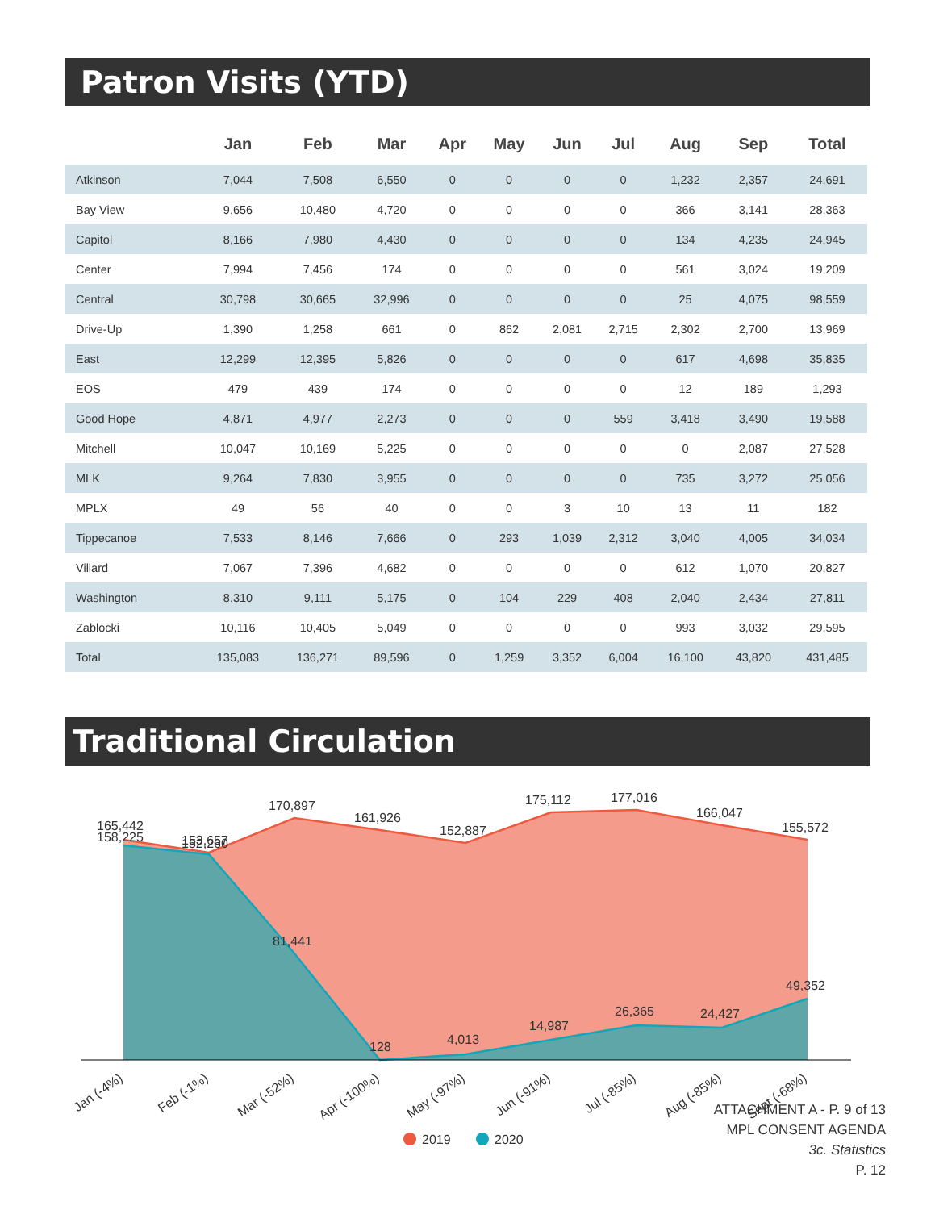Patron Visits (YTD)
| | Jan | Feb | Mar | Apr | May | Jun | Jul | Aug | Sep | Total |
| --- | --- | --- | --- | --- | --- | --- | --- | --- | --- | --- |
| Atkinson | 7,044 | 7,508 | 6,550 | 0 | 0 | 0 | 0 | 1,232 | 2,357 | 24,691 |
| Bay View | 9,656 | 10,480 | 4,720 | 0 | 0 | 0 | 0 | 366 | 3,141 | 28,363 |
| Capitol | 8,166 | 7,980 | 4,430 | 0 | 0 | 0 | 0 | 134 | 4,235 | 24,945 |
| Center | 7,994 | 7,456 | 174 | 0 | 0 | 0 | 0 | 561 | 3,024 | 19,209 |
| Central | 30,798 | 30,665 | 32,996 | 0 | 0 | 0 | 0 | 25 | 4,075 | 98,559 |
| Drive-Up | 1,390 | 1,258 | 661 | 0 | 862 | 2,081 | 2,715 | 2,302 | 2,700 | 13,969 |
| East | 12,299 | 12,395 | 5,826 | 0 | 0 | 0 | 0 | 617 | 4,698 | 35,835 |
| EOS | 479 | 439 | 174 | 0 | 0 | 0 | 0 | 12 | 189 | 1,293 |
| Good Hope | 4,871 | 4,977 | 2,273 | 0 | 0 | 0 | 559 | 3,418 | 3,490 | 19,588 |
| Mitchell | 10,047 | 10,169 | 5,225 | 0 | 0 | 0 | 0 | 0 | 2,087 | 27,528 |
| MLK | 9,264 | 7,830 | 3,955 | 0 | 0 | 0 | 0 | 735 | 3,272 | 25,056 |
| MPLX | 49 | 56 | 40 | 0 | 0 | 3 | 10 | 13 | 11 | 182 |
| Tippecanoe | 7,533 | 8,146 | 7,666 | 0 | 293 | 1,039 | 2,312 | 3,040 | 4,005 | 34,034 |
| Villard | 7,067 | 7,396 | 4,682 | 0 | 0 | 0 | 0 | 612 | 1,070 | 20,827 |
| Washington | 8,310 | 9,111 | 5,175 | 0 | 104 | 229 | 408 | 2,040 | 2,434 | 27,811 |
| Zablocki | 10,116 | 10,405 | 5,049 | 0 | 0 | 0 | 0 | 993 | 3,032 | 29,595 |
| Total | 135,083 | 136,271 | 89,596 | 0 | 1,259 | 3,352 | 6,004 | 16,100 | 43,820 | 431,485 |
Traditional Circulation
165,442
158,225
153,657
152,260
170,897
161,926
152,887
175,112
177,016
166,047
155,572
81,441
128
4,013
14,987
26,365
24,427
49,352
Jan (-4%)
Feb (-1%)
Mar (-52%)
Apr (-100%)
May (-97%)
Jun (-91%)
Jul (-85%)
Aug (-85%)
Sept (-68%)
2019
2020
ATTACHMENT A - P. 9 of 13
MPL CONSENT AGENDA
3c. Statistics
P. 12